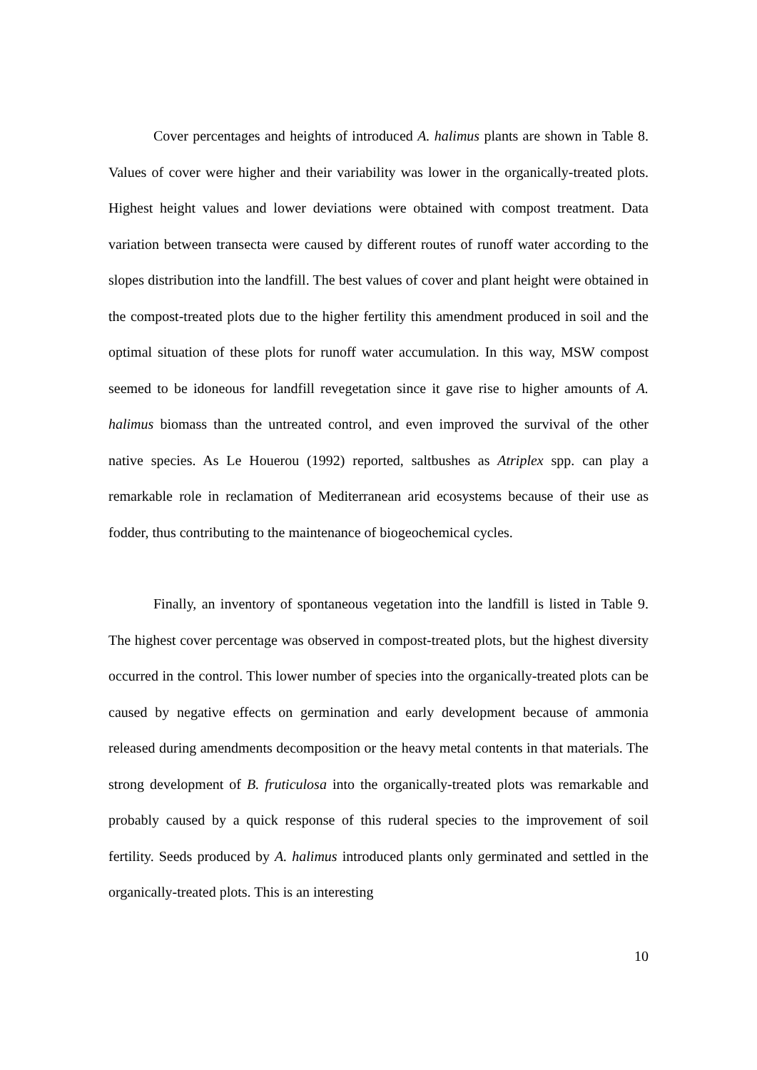Cover percentages and heights of introduced A. halimus plants are shown in Table 8. Values of cover were higher and their variability was lower in the organically-treated plots. Highest height values and lower deviations were obtained with compost treatment. Data variation between transecta were caused by different routes of runoff water according to the slopes distribution into the landfill. The best values of cover and plant height were obtained in the compost-treated plots due to the higher fertility this amendment produced in soil and the optimal situation of these plots for runoff water accumulation. In this way, MSW compost seemed to be idoneous for landfill revegetation since it gave rise to higher amounts of A. halimus biomass than the untreated control, and even improved the survival of the other native species. As Le Houerou (1992) reported, saltbushes as Atriplex spp. can play a remarkable role in reclamation of Mediterranean arid ecosystems because of their use as fodder, thus contributing to the maintenance of biogeochemical cycles.
Finally, an inventory of spontaneous vegetation into the landfill is listed in Table 9. The highest cover percentage was observed in compost-treated plots, but the highest diversity occurred in the control. This lower number of species into the organically-treated plots can be caused by negative effects on germination and early development because of ammonia released during amendments decomposition or the heavy metal contents in that materials. The strong development of B. fruticulosa into the organically-treated plots was remarkable and probably caused by a quick response of this ruderal species to the improvement of soil fertility. Seeds produced by A. halimus introduced plants only germinated and settled in the organically-treated plots. This is an interesting
10